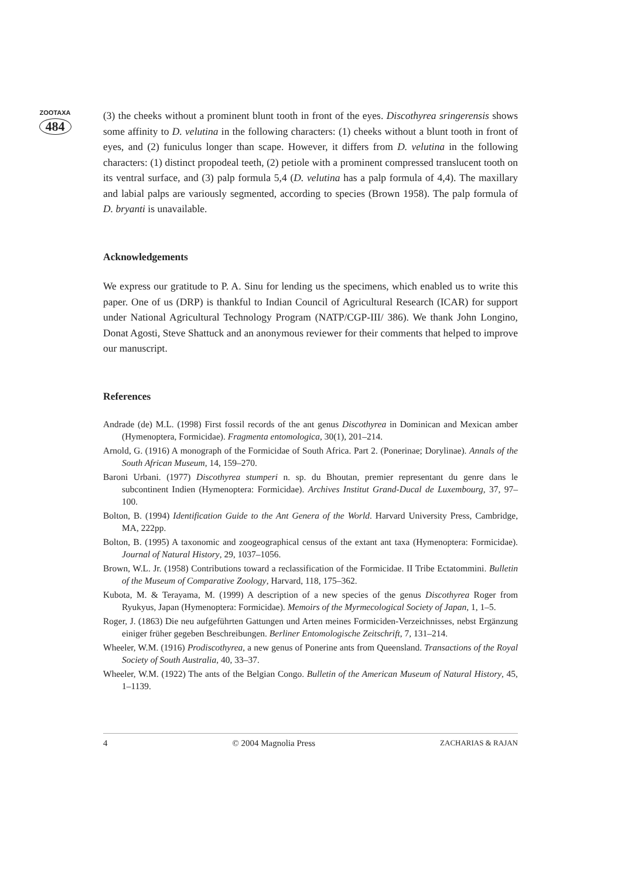ZOOTAXA
484
(3) the cheeks without a prominent blunt tooth in front of the eyes. Discothyrea sringerensis shows some affinity to D. velutina in the following characters: (1) cheeks without a blunt tooth in front of eyes, and (2) funiculus longer than scape. However, it differs from D. velutina in the following characters: (1) distinct propodeal teeth, (2) petiole with a prominent compressed translucent tooth on its ventral surface, and (3) palp formula 5,4 (D. velutina has a palp formula of 4,4). The maxillary and labial palps are variously segmented, according to species (Brown 1958). The palp formula of D. bryanti is unavailable.
Acknowledgements
We express our gratitude to P. A. Sinu for lending us the specimens, which enabled us to write this paper. One of us (DRP) is thankful to Indian Council of Agricultural Research (ICAR) for support under National Agricultural Technology Program (NATP/CGP-III/ 386). We thank John Longino, Donat Agosti, Steve Shattuck and an anonymous reviewer for their comments that helped to improve our manuscript.
References
Andrade (de) M.L. (1998) First fossil records of the ant genus Discothyrea in Dominican and Mexican amber (Hymenoptera, Formicidae). Fragmenta entomologica, 30(1), 201–214.
Arnold, G. (1916) A monograph of the Formicidae of South Africa. Part 2. (Ponerinae; Dorylinae). Annals of the South African Museum, 14, 159–270.
Baroni Urbani. (1977) Discothyrea stumperi n. sp. du Bhoutan, premier representant du genre dans le subcontinent Indien (Hymenoptera: Formicidae). Archives Institut Grand-Ducal de Luxembourg, 37, 97–100.
Bolton, B. (1994) Identification Guide to the Ant Genera of the World. Harvard University Press, Cambridge, MA, 222pp.
Bolton, B. (1995) A taxonomic and zoogeographical census of the extant ant taxa (Hymenoptera: Formicidae). Journal of Natural History, 29, 1037–1056.
Brown, W.L. Jr. (1958) Contributions toward a reclassification of the Formicidae. II Tribe Ectatommini. Bulletin of the Museum of Comparative Zoology, Harvard, 118, 175–362.
Kubota, M. & Terayama, M. (1999) A description of a new species of the genus Discothyrea Roger from Ryukyus, Japan (Hymenoptera: Formicidae). Memoirs of the Myrmecological Society of Japan, 1, 1–5.
Roger, J. (1863) Die neu aufgeführten Gattungen und Arten meines Formiciden-Verzeichnisses, nebst Ergänzung einiger früher gegeben Beschreibungen. Berliner Entomologische Zeitschrift, 7, 131–214.
Wheeler, W.M. (1916) Prodiscothyrea, a new genus of Ponerine ants from Queensland. Transactions of the Royal Society of South Australia, 40, 33–37.
Wheeler, W.M. (1922) The ants of the Belgian Congo. Bulletin of the American Museum of Natural History, 45, 1–1139.
4 © 2004 Magnolia Press ZACHARIAS & RAJAN